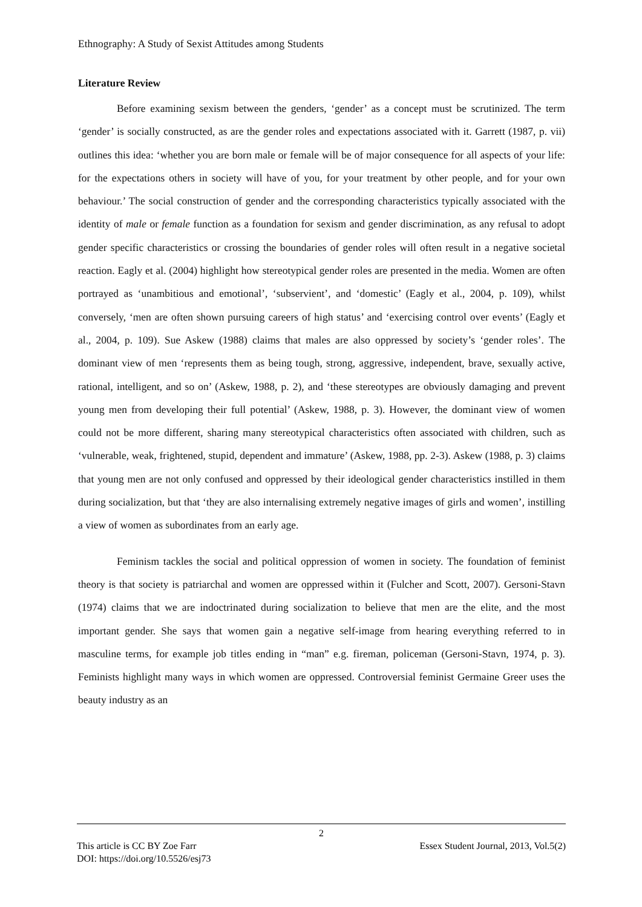Ethnography: A Study of Sexist Attitudes among Students
Literature Review
Before examining sexism between the genders, ‘gender’ as a concept must be scrutinized. The term ‘gender’ is socially constructed, as are the gender roles and expectations associated with it. Garrett (1987, p. vii) outlines this idea: ‘whether you are born male or female will be of major consequence for all aspects of your life: for the expectations others in society will have of you, for your treatment by other people, and for your own behaviour.’ The social construction of gender and the corresponding characteristics typically associated with the identity of male or female function as a foundation for sexism and gender discrimination, as any refusal to adopt gender specific characteristics or crossing the boundaries of gender roles will often result in a negative societal reaction. Eagly et al. (2004) highlight how stereotypical gender roles are presented in the media. Women are often portrayed as ‘unambitious and emotional’, ‘subservient’, and ‘domestic’ (Eagly et al., 2004, p. 109), whilst conversely, ‘men are often shown pursuing careers of high status’ and ‘exercising control over events’ (Eagly et al., 2004, p. 109). Sue Askew (1988) claims that males are also oppressed by society’s ‘gender roles’. The dominant view of men ‘represents them as being tough, strong, aggressive, independent, brave, sexually active, rational, intelligent, and so on’ (Askew, 1988, p. 2), and ‘these stereotypes are obviously damaging and prevent young men from developing their full potential’ (Askew, 1988, p. 3). However, the dominant view of women could not be more different, sharing many stereotypical characteristics often associated with children, such as ‘vulnerable, weak, frightened, stupid, dependent and immature’ (Askew, 1988, pp. 2-3). Askew (1988, p. 3) claims that young men are not only confused and oppressed by their ideological gender characteristics instilled in them during socialization, but that ‘they are also internalising extremely negative images of girls and women’, instilling a view of women as subordinates from an early age.
Feminism tackles the social and political oppression of women in society. The foundation of feminist theory is that society is patriarchal and women are oppressed within it (Fulcher and Scott, 2007). Gersoni-Stavn (1974) claims that we are indoctrinated during socialization to believe that men are the elite, and the most important gender. She says that women gain a negative self-image from hearing everything referred to in masculine terms, for example job titles ending in “man” e.g. fireman, policeman (Gersoni-Stavn, 1974, p. 3). Feminists highlight many ways in which women are oppressed. Controversial feminist Germaine Greer uses the beauty industry as an
2
This article is CC BY Zoe Farr Essex Student Journal, 2013, Vol.5(2)
DOI: https://doi.org/10.5526/esj73